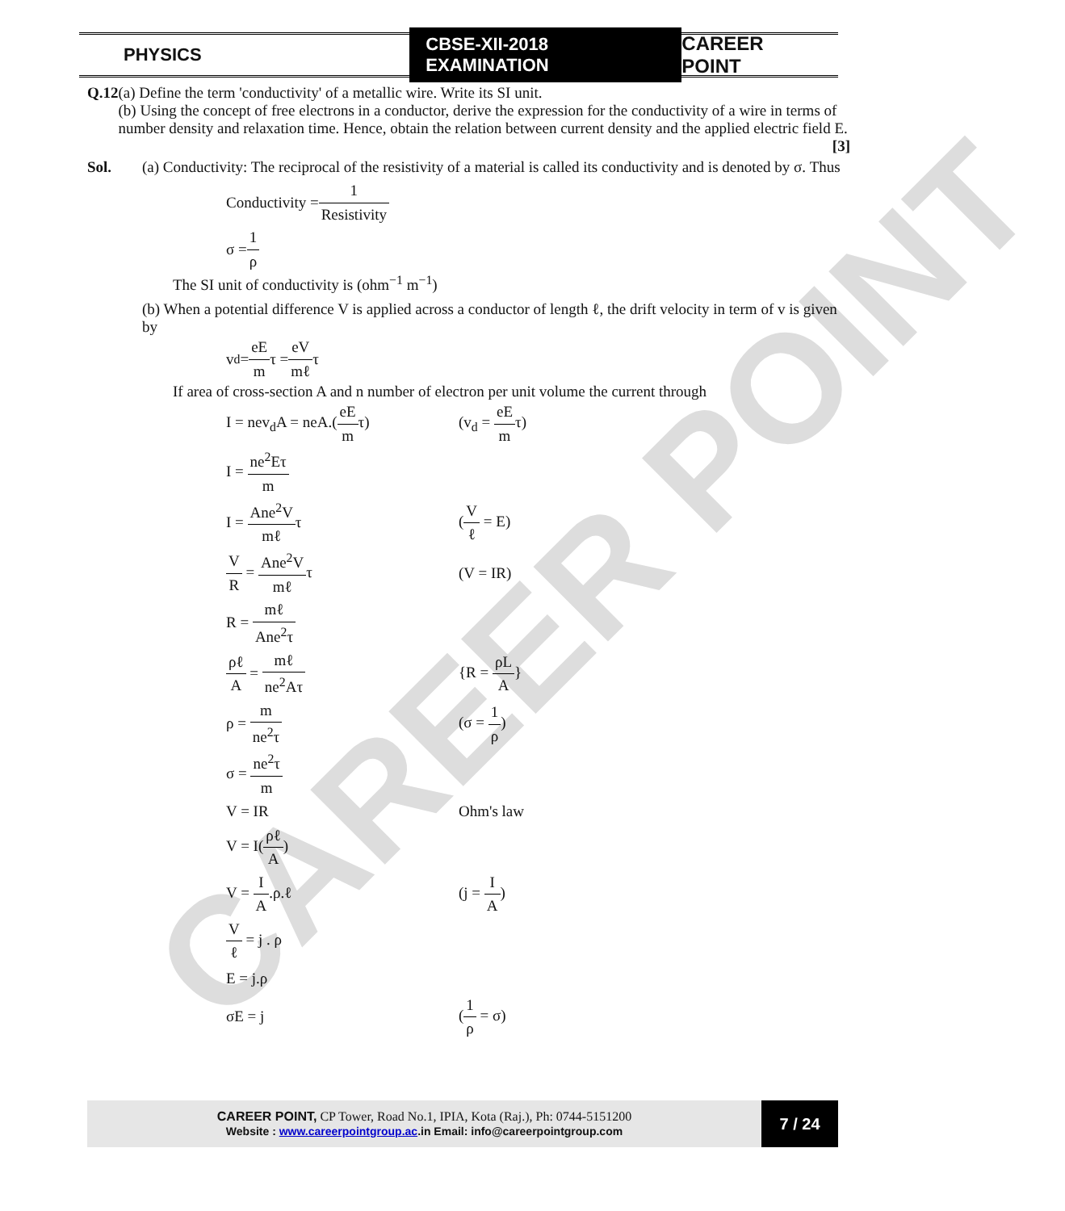CAREER POINT
PHYSICS
CBSE-XII-2018 EXAMINATION
CAREER POINT
Q.12 (a) Define the term 'conductivity' of a metallic wire. Write its SI unit.
(b) Using the concept of free electrons in a conductor, derive the expression for the conductivity of a wire in terms of number density and relaxation time. Hence, obtain the relation between current density and the applied electric field E. [3]
Sol. (a) Conductivity: The reciprocal of the resistivity of a material is called its conductivity and is denoted by σ. Thus
Conductivity = 1 Resistivity
σ = 1 ρ
The SI unit of conductivity is (ohm<sup>−1</sup> m<sup>−1</sup>)
(b) When a potential difference V is applied across a conductor of length ℓ, the drift velocity in term of v is given by
v<sub>d</sub> = eE m τ = eV mℓ τ
If area of cross-section A and n number of electron per unit volume the current through
I = nev<sub>d</sub>A = neA.(eE mτ) (v<sub>d</sub> = eE mτ)
I = ne<sup>2</sup>Eτ m
I = Ane<sup>2</sup>V mℓτ (V ℓ = E)
V R = Ane<sup>2</sup>V mℓτ (V = IR)
R = mℓ Ane<sup>2</sup>τ
ρℓ A = mℓ ne<sup>2</sup>Aτ {R = ρL A}
ρ = m ne<sup>2</sup>τ (σ = 1 ρ)
σ = ne<sup>2</sup>τ m
V = IR Ohm's law
V = I(ρℓ A)
V = I A.ρ.ℓ (j = I A)
Vℓ = j . ρ
E = j.ρ
σE = j (1 ρ = σ)
CAREER POINT, CP Tower, Road No.1, IPIA, Kota (Raj.), Ph: 0744-5151200
Website : www.careerpointgroup.ac.in Email: info@careerpointgroup.com
7 / 24